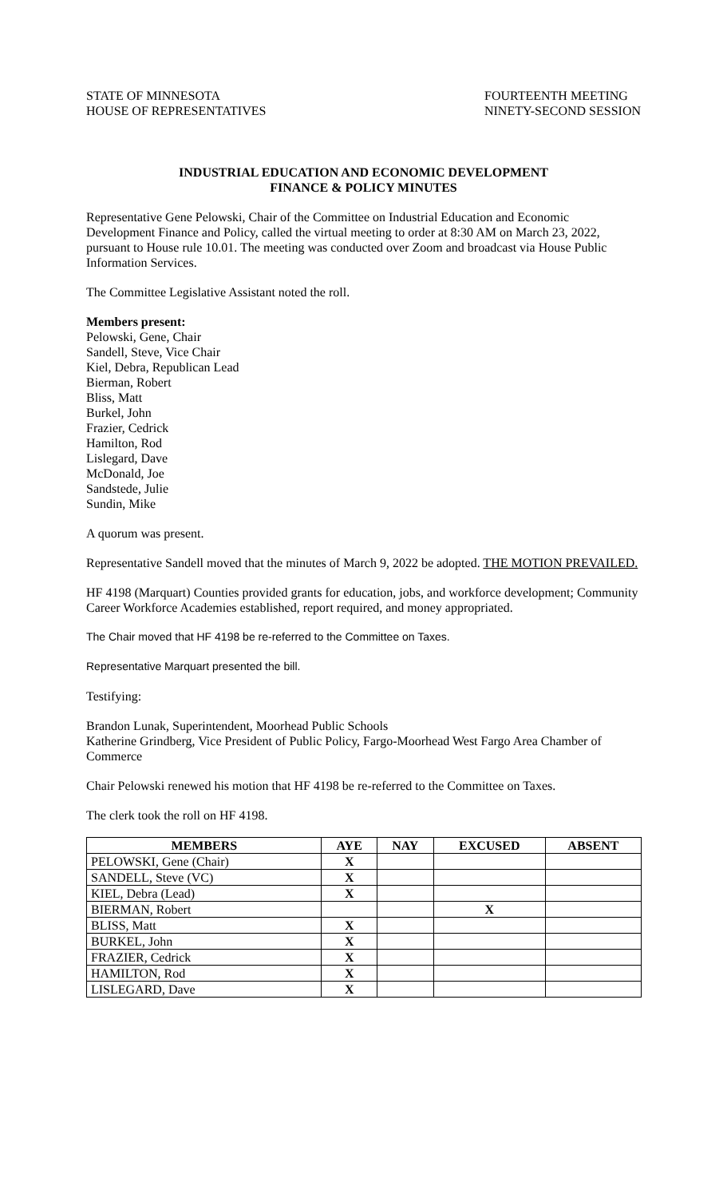STATE OF MINNESOTA
HOUSE OF REPRESENTATIVES
FOURTEENTH MEETING
NINETY-SECOND SESSION
INDUSTRIAL EDUCATION AND ECONOMIC DEVELOPMENT
FINANCE & POLICY MINUTES
Representative Gene Pelowski, Chair of the Committee on Industrial Education and Economic Development Finance and Policy, called the virtual meeting to order at 8:30 AM on March 23, 2022, pursuant to House rule 10.01. The meeting was conducted over Zoom and broadcast via House Public Information Services.
The Committee Legislative Assistant noted the roll.
Members present:
Pelowski, Gene, Chair
Sandell, Steve, Vice Chair
Kiel, Debra, Republican Lead
Bierman, Robert
Bliss, Matt
Burkel, John
Frazier, Cedrick
Hamilton, Rod
Lislegard, Dave
McDonald, Joe
Sandstede, Julie
Sundin, Mike
A quorum was present.
Representative Sandell moved that the minutes of March 9, 2022 be adopted. THE MOTION PREVAILED.
HF 4198 (Marquart) Counties provided grants for education, jobs, and workforce development; Community Career Workforce Academies established, report required, and money appropriated.
The Chair moved that HF 4198 be re-referred to the Committee on Taxes.
Representative Marquart presented the bill.
Testifying:
Brandon Lunak, Superintendent, Moorhead Public Schools
Katherine Grindberg, Vice President of Public Policy, Fargo-Moorhead West Fargo Area Chamber of Commerce
Chair Pelowski renewed his motion that HF 4198 be re-referred to the Committee on Taxes.
The clerk took the roll on HF 4198.
| MEMBERS | AYE | NAY | EXCUSED | ABSENT |
| --- | --- | --- | --- | --- |
| PELOWSKI, Gene (Chair) | X | | | |
| SANDELL, Steve (VC) | X | | | |
| KIEL, Debra (Lead) | X | | | |
| BIERMAN, Robert | | | X | |
| BLISS, Matt | X | | | |
| BURKEL, John | X | | | |
| FRAZIER, Cedrick | X | | | |
| HAMILTON, Rod | X | | | |
| LISLEGARD, Dave | X | | | |